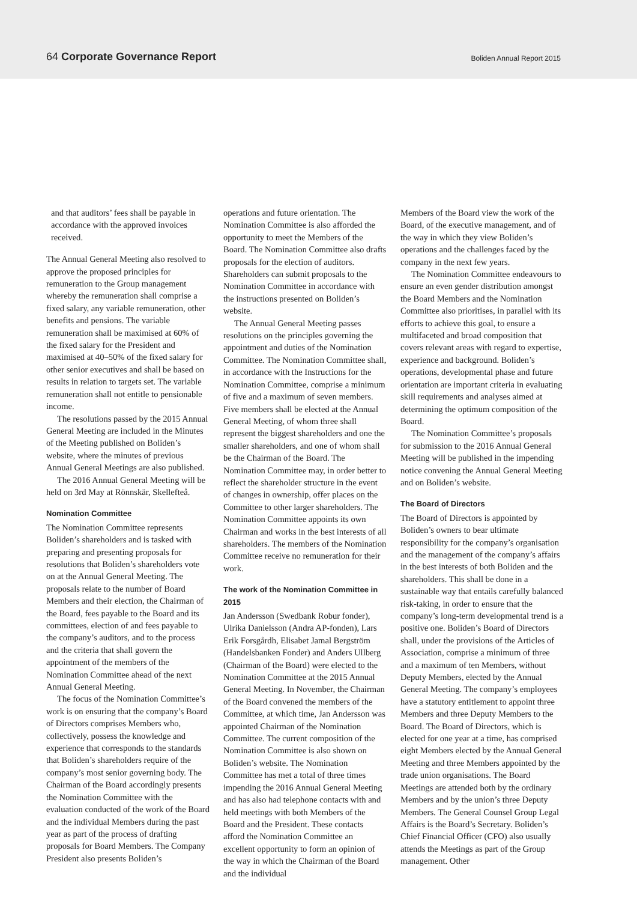64 Corporate Governance Report Boliden Annual Report 2015
and that auditors’ fees shall be payable in accordance with the approved invoices received.
The Annual General Meeting also resolved to approve the proposed principles for remuneration to the Group management whereby the remuneration shall comprise a fixed salary, any variable remuneration, other benefits and pensions. The variable remuneration shall be maximised at 60% of the fixed salary for the President and maximised at 40–50% of the fixed salary for other senior executives and shall be based on results in relation to targets set. The variable remuneration shall not entitle to pensionable income.
The resolutions passed by the 2015 Annual General Meeting are included in the Minutes of the Meeting published on Boliden’s website, where the minutes of previous Annual General Meetings are also published.
The 2016 Annual General Meeting will be held on 3rd May at Rönnskär, Skellefteå.
Nomination Committee
The Nomination Committee represents Boliden’s shareholders and is tasked with preparing and presenting proposals for resolutions that Boliden’s shareholders vote on at the Annual General Meeting. The proposals relate to the number of Board Members and their election, the Chairman of the Board, fees payable to the Board and its committees, election of and fees payable to the company’s auditors, and to the process and the criteria that shall govern the appointment of the members of the Nomination Committee ahead of the next Annual General Meeting.
The focus of the Nomination Committee’s work is on ensuring that the company’s Board of Directors comprises Members who, collectively, possess the knowledge and experience that corresponds to the standards that Boliden’s shareholders require of the company’s most senior governing body. The Chairman of the Board accordingly presents the Nomination Committee with the evaluation conducted of the work of the Board and the individual Members during the past year as part of the process of drafting proposals for Board Members. The Company President also presents Boliden’s
operations and future orientation. The Nomination Committee is also afforded the opportunity to meet the Members of the Board. The Nomination Committee also drafts proposals for the election of auditors. Shareholders can submit proposals to the Nomination Committee in accordance with the instructions presented on Boliden’s website.
The Annual General Meeting passes resolutions on the principles governing the appointment and duties of the Nomination Committee. The Nomination Committee shall, in accordance with the Instructions for the Nomination Committee, comprise a minimum of five and a maximum of seven members. Five members shall be elected at the Annual General Meeting, of whom three shall represent the biggest shareholders and one the smaller shareholders, and one of whom shall be the Chairman of the Board. The Nomination Committee may, in order better to reflect the shareholder structure in the event of changes in ownership, offer places on the Committee to other larger shareholders. The Nomination Committee appoints its own Chairman and works in the best interests of all shareholders. The members of the Nomination Committee receive no remuneration for their work.
The work of the Nomination Committee in 2015
Jan Andersson (Swedbank Robur fonder), Ulrika Danielsson (Andra AP-fonden), Lars Erik Forsgårdh, Elisabet Jamal Bergström (Handelsbanken Fonder) and Anders Ullberg (Chairman of the Board) were elected to the Nomination Committee at the 2015 Annual General Meeting. In November, the Chairman of the Board convened the members of the Committee, at which time, Jan Andersson was appointed Chairman of the Nomination Committee. The current composition of the Nomination Committee is also shown on Boliden’s website. The Nomination Committee has met a total of three times impending the 2016 Annual General Meeting and has also had telephone contacts with and held meetings with both Members of the Board and the President. These contacts afford the Nomination Committee an excellent opportunity to form an opinion of the way in which the Chairman of the Board and the individual
Members of the Board view the work of the Board, of the executive management, and of the way in which they view Boliden’s operations and the challenges faced by the company in the next few years.
The Nomination Committee endeavours to ensure an even gender distribution amongst the Board Members and the Nomination Committee also prioritises, in parallel with its efforts to achieve this goal, to ensure a multifaceted and broad composition that covers relevant areas with regard to expertise, experience and background. Boliden’s operations, developmental phase and future orientation are important criteria in evaluating skill requirements and analyses aimed at determining the optimum composition of the Board.
The Nomination Committee’s proposals for submission to the 2016 Annual General Meeting will be published in the impending notice convening the Annual General Meeting and on Boliden’s website.
The Board of Directors
The Board of Directors is appointed by Boliden’s owners to bear ultimate responsibility for the company’s organisation and the management of the company’s affairs in the best interests of both Boliden and the shareholders. This shall be done in a sustainable way that entails carefully balanced risk-taking, in order to ensure that the company’s long-term developmental trend is a positive one. Boliden’s Board of Directors shall, under the provisions of the Articles of Association, comprise a minimum of three and a maximum of ten Members, without Deputy Members, elected by the Annual General Meeting. The company’s employees have a statutory entitlement to appoint three Members and three Deputy Members to the Board. The Board of Directors, which is elected for one year at a time, has comprised eight Members elected by the Annual General Meeting and three Members appointed by the trade union organisations. The Board Meetings are attended both by the ordinary Members and by the union’s three Deputy Members. The General Counsel Group Legal Affairs is the Board’s Secretary. Boliden’s Chief Financial Officer (CFO) also usually attends the Meetings as part of the Group management. Other